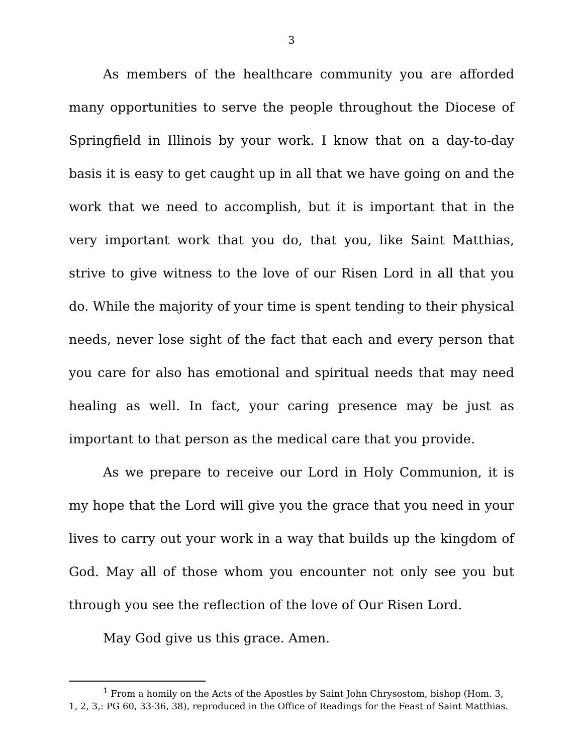3
As members of the healthcare community you are afforded many opportunities to serve the people throughout the Diocese of Springfield in Illinois by your work. I know that on a day-to-day basis it is easy to get caught up in all that we have going on and the work that we need to accomplish, but it is important that in the very important work that you do, that you, like Saint Matthias, strive to give witness to the love of our Risen Lord in all that you do. While the majority of your time is spent tending to their physical needs, never lose sight of the fact that each and every person that you care for also has emotional and spiritual needs that may need healing as well. In fact, your caring presence may be just as important to that person as the medical care that you provide.
As we prepare to receive our Lord in Holy Communion, it is my hope that the Lord will give you the grace that you need in your lives to carry out your work in a way that builds up the kingdom of God. May all of those whom you encounter not only see you but through you see the reflection of the love of Our Risen Lord.
May God give us this grace. Amen.
<sup>1</sup> From a homily on the Acts of the Apostles by Saint John Chrysostom, bishop (Hom. 3, 1, 2, 3,: PG 60, 33-36, 38), reproduced in the Office of Readings for the Feast of Saint Matthias.